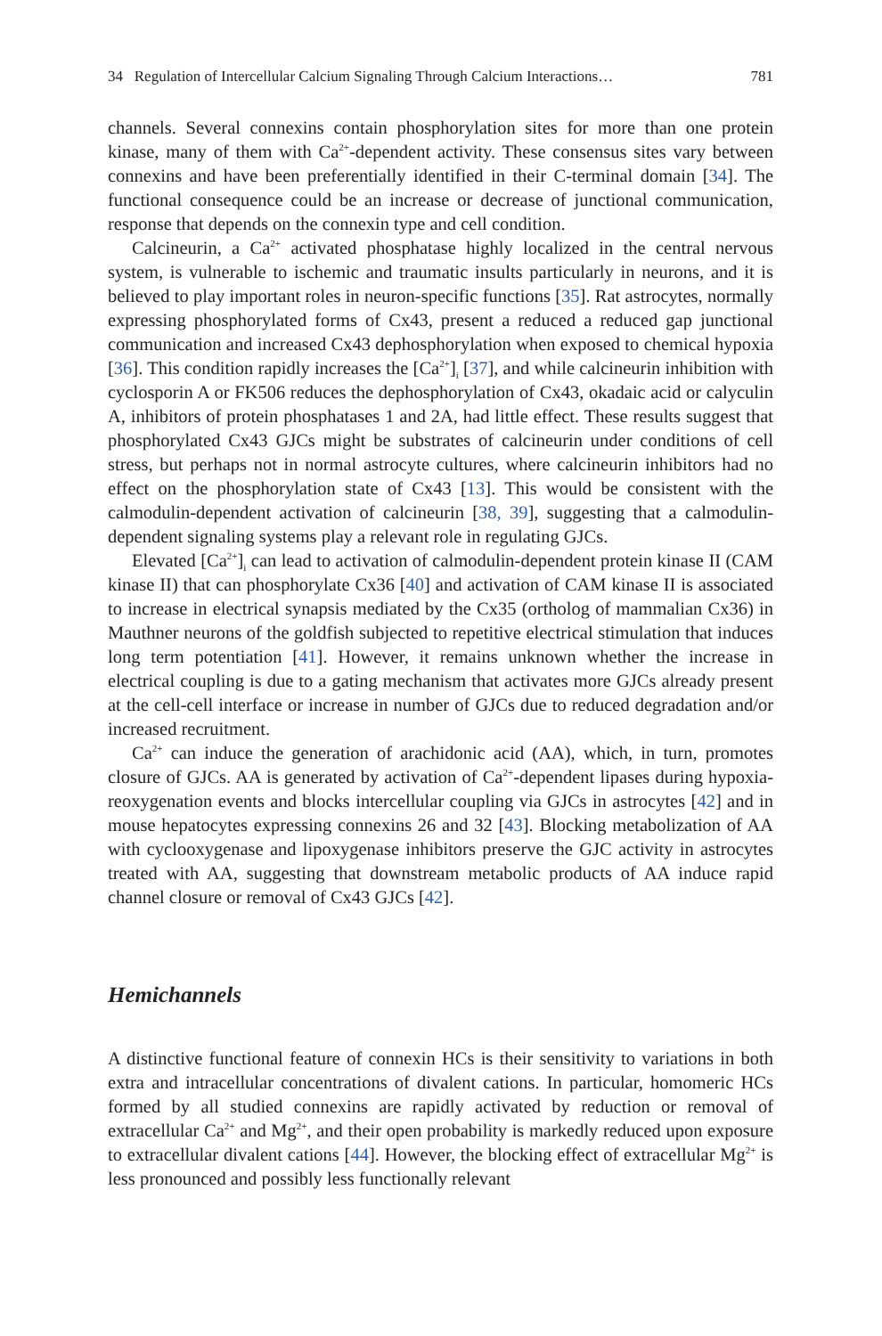34 Regulation of Intercellular Calcium Signaling Through Calcium Interactions… 781
channels. Several connexins contain phosphorylation sites for more than one protein kinase, many of them with Ca<sup>2+</sup>-dependent activity. These consensus sites vary between connexins and have been preferentially identified in their C-terminal domain [34]. The functional consequence could be an increase or decrease of junctional communication, response that depends on the connexin type and cell condition.
Calcineurin, a Ca<sup>2+</sup> activated phosphatase highly localized in the central nervous system, is vulnerable to ischemic and traumatic insults particularly in neurons, and it is believed to play important roles in neuron-specific functions [35]. Rat astrocytes, normally expressing phosphorylated forms of Cx43, present a reduced a reduced gap junctional communication and increased Cx43 dephosphorylation when exposed to chemical hypoxia [36]. This condition rapidly increases the [Ca<sup>2+</sup>]<sub>i</sub> [37], and while calcineurin inhibition with cyclosporin A or FK506 reduces the dephosphorylation of Cx43, okadaic acid or calyculin A, inhibitors of protein phosphatases 1 and 2A, had little effect. These results suggest that phosphorylated Cx43 GJCs might be substrates of calcineurin under conditions of cell stress, but perhaps not in normal astrocyte cultures, where calcineurin inhibitors had no effect on the phosphorylation state of Cx43 [13]. This would be consistent with the calmodulin-dependent activation of calcineurin [38, 39], suggesting that a calmodulin-dependent signaling systems play a relevant role in regulating GJCs.
Elevated [Ca<sup>2+</sup>]<sub>i</sub> can lead to activation of calmodulin-dependent protein kinase II (CAM kinase II) that can phosphorylate Cx36 [40] and activation of CAM kinase II is associated to increase in electrical synapsis mediated by the Cx35 (ortholog of mammalian Cx36) in Mauthner neurons of the goldfish subjected to repetitive electrical stimulation that induces long term potentiation [41]. However, it remains unknown whether the increase in electrical coupling is due to a gating mechanism that activates more GJCs already present at the cell-cell interface or increase in number of GJCs due to reduced degradation and/or increased recruitment.
Ca<sup>2+</sup> can induce the generation of arachidonic acid (AA), which, in turn, promotes closure of GJCs. AA is generated by activation of Ca<sup>2+</sup>-dependent lipases during hypoxia-reoxygenation events and blocks intercellular coupling via GJCs in astrocytes [42] and in mouse hepatocytes expressing connexins 26 and 32 [43]. Blocking metabolization of AA with cyclooxygenase and lipoxygenase inhibitors preserve the GJC activity in astrocytes treated with AA, suggesting that downstream metabolic products of AA induce rapid channel closure or removal of Cx43 GJCs [42].
Hemichannels
A distinctive functional feature of connexin HCs is their sensitivity to variations in both extra and intracellular concentrations of divalent cations. In particular, homomeric HCs formed by all studied connexins are rapidly activated by reduction or removal of extracellular Ca<sup>2+</sup> and Mg<sup>2+</sup>, and their open probability is markedly reduced upon exposure to extracellular divalent cations [44]. However, the blocking effect of extracellular Mg<sup>2+</sup> is less pronounced and possibly less functionally relevant